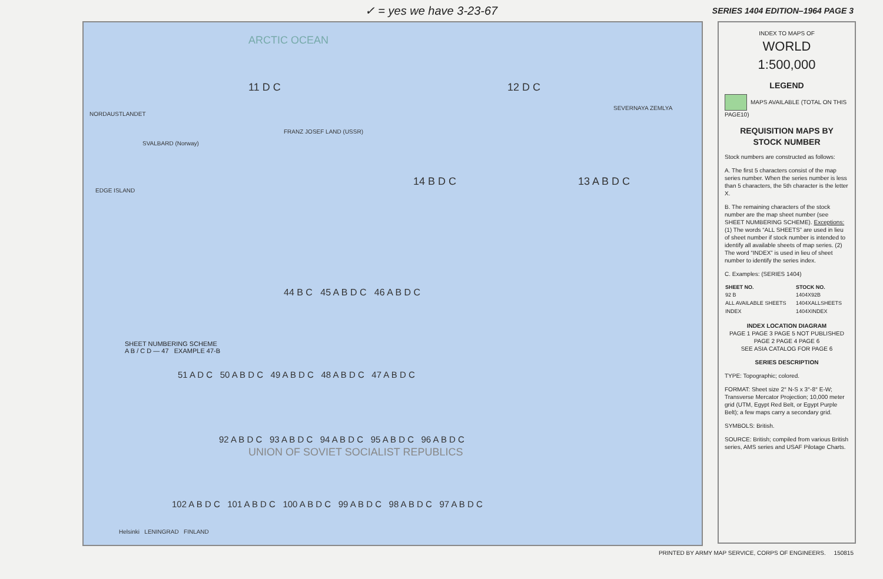✓ = yes we have 3-23-67 SERIES 1404 EDITION–1964 PAGE 3
ARCTIC OCEAN
NORDAUSTLANDET
SVALBARD (Norway)
FRANZ JOSEF LAND (USSR)
SEVERNAYA ZEMLYA
EDGE ISLAND
11 D C 12 D C
14 B D C 13 A B D C
44 B C 45 A B D C 46 A B D C
51 A D C 50 A B D C 49 A B D C 48 A B D C 47 A B D C
92 A B D C 93 A B D C 94 A B D C 95 A B D C 96 A B D C
UNION OF SOVIET SOCIALIST REPUBLICS
102 A B D C 101 A B D C 100 A B D C 99 A B D C 98 A B D C 97 A B D C
Helsinki LENINGRAD FINLAND
SHEET NUMBERING SCHEME
A B / C D — 47 EXAMPLE 47-B
INDEX TO MAPS OF
WORLD
1:500,000
LEGEND
MAPS AVAILABLE (TOTAL ON THIS PAGE10)
REQUISITION MAPS BY STOCK NUMBER
Stock numbers are constructed as follows:
A. The first 5 characters consist of the map series number. When the series number is less than 5 characters, the 5th character is the letter X.
B. The remaining characters of the stock number are the map sheet number (see SHEET NUMBERING SCHEME). Exceptions: (1) The words “ALL SHEETS” are used in lieu of sheet number if stock number is intended to identify all available sheets of map series. (2) The word “INDEX” is used in lieu of sheet number to identify the series index.
C. Examples: (SERIES 1404)
| SHEET NO. | STOCK NO. |
| --- | --- |
| 92 B | 1404X92B |
| ALL AVAILABLE SHEETS | 1404XALLSHEETS |
| INDEX | 1404XINDEX |
INDEX LOCATION DIAGRAM
PAGE 1 PAGE 3 PAGE 5 NOT PUBLISHED
PAGE 2 PAGE 4 PAGE 6
SEE ASIA CATALOG FOR PAGE 6
SERIES DESCRIPTION
TYPE: Topographic; colored.
FORMAT: Sheet size 2° N-S x 3°-8° E-W; Transverse Mercator Projection; 10,000 meter grid (UTM, Egypt Red Belt, or Egypt Purple Belt); a few maps carry a secondary grid.
SYMBOLS: British.
SOURCE: British; compiled from various British series, AMS series and USAF Pilotage Charts.
PRINTED BY ARMY MAP SERVICE, CORPS OF ENGINEERS. 150815